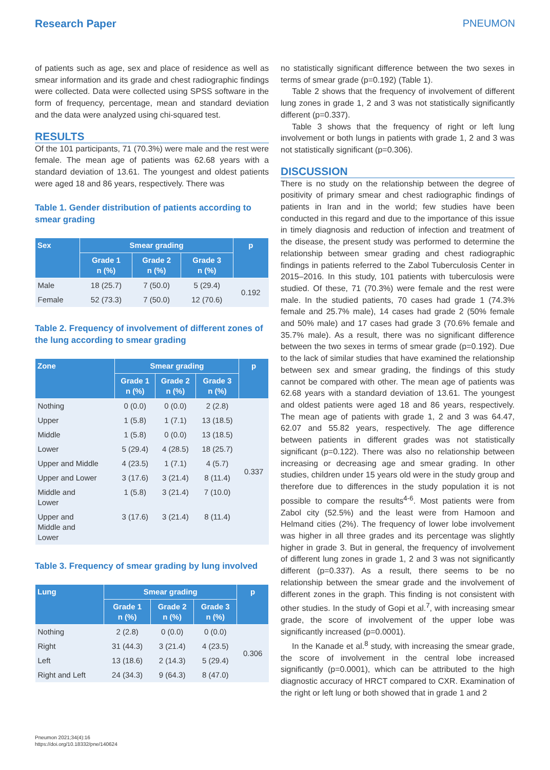Research Paper PNEUMON
of patients such as age, sex and place of residence as well as smear information and its grade and chest radiographic findings were collected. Data were collected using SPSS software in the form of frequency, percentage, mean and standard deviation and the data were analyzed using chi-squared test.
RESULTS
Of the 101 participants, 71 (70.3%) were male and the rest were female. The mean age of patients was 62.68 years with a standard deviation of 13.61. The youngest and oldest patients were aged 18 and 86 years, respectively. There was
Table 1. Gender distribution of patients according to smear grading
| Sex | Smear grading | | | p |
| --- | --- | --- | --- | --- |
| | Grade 1 n (%) | Grade 2 n (%) | Grade 3 n (%) | |
| Male | 18 (25.7) | 7 (50.0) | 5 (29.4) | 0.192 |
| Female | 52 (73.3) | 7 (50.0) | 12 (70.6) | |
Table 2. Frequency of involvement of different zones of the lung according to smear grading
| Zone | Smear grading | | | p |
| --- | --- | --- | --- | --- |
| | Grade 1 n (%) | Grade 2 n (%) | Grade 3 n (%) | |
| Nothing | 0 (0.0) | 0 (0.0) | 2 (2.8) | 0.337 |
| Upper | 1 (5.8) | 1 (7.1) | 13 (18.5) | |
| Middle | 1 (5.8) | 0 (0.0) | 13 (18.5) | |
| Lower | 5 (29.4) | 4 (28.5) | 18 (25.7) | |
| Upper and Middle | 4 (23.5) | 1 (7.1) | 4 (5.7) | |
| Upper and Lower | 3 (17.6) | 3 (21.4) | 8 (11.4) | |
| Middle and Lower | 1 (5.8) | 3 (21.4) | 7 (10.0) | |
| Upper and Middle and Lower | 3 (17.6) | 3 (21.4) | 8 (11.4) | |
Table 3. Frequency of smear grading by lung involved
| Lung | Smear grading | | | p |
| --- | --- | --- | --- | --- |
| | Grade 1 n (%) | Grade 2 n (%) | Grade 3 n (%) | |
| Nothing | 2 (2.8) | 0 (0.0) | 0 (0.0) | 0.306 |
| Right | 31 (44.3) | 3 (21.4) | 4 (23.5) | |
| Left | 13 (18.6) | 2 (14.3) | 5 (29.4) | |
| Right and Left | 24 (34.3) | 9 (64.3) | 8 (47.0) | |
no statistically significant difference between the two sexes in terms of smear grade (p=0.192) (Table 1).
Table 2 shows that the frequency of involvement of different lung zones in grade 1, 2 and 3 was not statistically significantly different (p=0.337).
Table 3 shows that the frequency of right or left lung involvement or both lungs in patients with grade 1, 2 and 3 was not statistically significant (p=0.306).
DISCUSSION
There is no study on the relationship between the degree of positivity of primary smear and chest radiographic findings of patients in Iran and in the world; few studies have been conducted in this regard and due to the importance of this issue in timely diagnosis and reduction of infection and treatment of the disease, the present study was performed to determine the relationship between smear grading and chest radiographic findings in patients referred to the Zabol Tuberculosis Center in 2015–2016. In this study, 101 patients with tuberculosis were studied. Of these, 71 (70.3%) were female and the rest were male. In the studied patients, 70 cases had grade 1 (74.3% female and 25.7% male), 14 cases had grade 2 (50% female and 50% male) and 17 cases had grade 3 (70.6% female and 35.7% male). As a result, there was no significant difference between the two sexes in terms of smear grade (p=0.192). Due to the lack of similar studies that have examined the relationship between sex and smear grading, the findings of this study cannot be compared with other. The mean age of patients was 62.68 years with a standard deviation of 13.61. The youngest and oldest patients were aged 18 and 86 years, respectively. The mean age of patients with grade 1, 2 and 3 was 64.47, 62.07 and 55.82 years, respectively. The age difference between patients in different grades was not statistically significant (p=0.122). There was also no relationship between increasing or decreasing age and smear grading. In other studies, children under 15 years old were in the study group and therefore due to differences in the study population it is not possible to compare the results<sup>4-6</sup>. Most patients were from Zabol city (52.5%) and the least were from Hamoon and Helmand cities (2%). The frequency of lower lobe involvement was higher in all three grades and its percentage was slightly higher in grade 3. But in general, the frequency of involvement of different lung zones in grade 1, 2 and 3 was not significantly different (p=0.337). As a result, there seems to be no relationship between the smear grade and the involvement of different zones in the graph. This finding is not consistent with other studies. In the study of Gopi et al.<sup>7</sup>, with increasing smear grade, the score of involvement of the upper lobe was significantly increased (p=0.0001).
In the Kanade et al.<sup>8</sup> study, with increasing the smear grade, the score of involvement in the central lobe increased significantly (p=0.0001), which can be attributed to the high diagnostic accuracy of HRCT compared to CXR. Examination of the right or left lung or both showed that in grade 1 and 2
Pneumon 2021;34(4):16
https://doi.org/10.18332/pne/140624